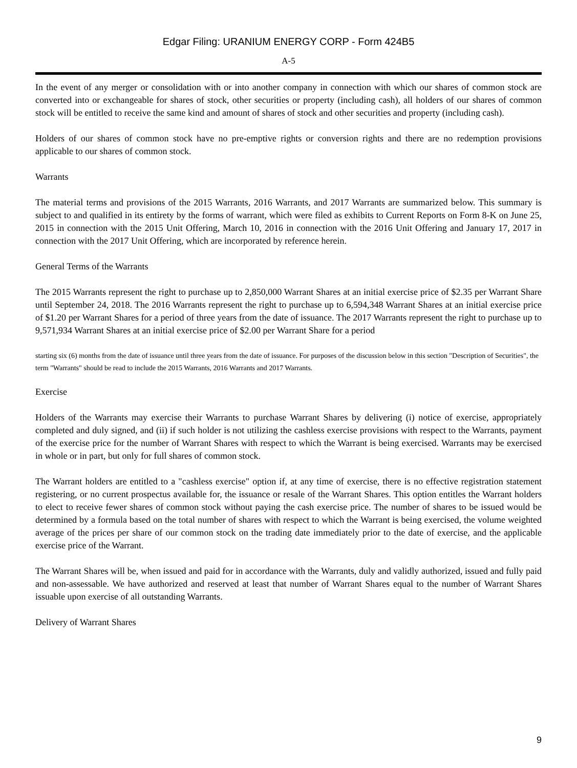Edgar Filing: URANIUM ENERGY CORP - Form 424B5
A-5
In the event of any merger or consolidation with or into another company in connection with which our shares of common stock are converted into or exchangeable for shares of stock, other securities or property (including cash), all holders of our shares of common stock will be entitled to receive the same kind and amount of shares of stock and other securities and property (including cash).
Holders of our shares of common stock have no pre-emptive rights or conversion rights and there are no redemption provisions applicable to our shares of common stock.
Warrants
The material terms and provisions of the 2015 Warrants, 2016 Warrants, and 2017 Warrants are summarized below. This summary is subject to and qualified in its entirety by the forms of warrant, which were filed as exhibits to Current Reports on Form 8-K on June 25, 2015 in connection with the 2015 Unit Offering, March 10, 2016 in connection with the 2016 Unit Offering and January 17, 2017 in connection with the 2017 Unit Offering, which are incorporated by reference herein.
General Terms of the Warrants
The 2015 Warrants represent the right to purchase up to 2,850,000 Warrant Shares at an initial exercise price of $2.35 per Warrant Share until September 24, 2018. The 2016 Warrants represent the right to purchase up to 6,594,348 Warrant Shares at an initial exercise price of $1.20 per Warrant Shares for a period of three years from the date of issuance. The 2017 Warrants represent the right to purchase up to 9,571,934 Warrant Shares at an initial exercise price of $2.00 per Warrant Share for a period
starting six (6) months from the date of issuance until three years from the date of issuance. For purposes of the discussion below in this section "Description of Securities", the term "Warrants" should be read to include the 2015 Warrants, 2016 Warrants and 2017 Warrants.
Exercise
Holders of the Warrants may exercise their Warrants to purchase Warrant Shares by delivering (i) notice of exercise, appropriately completed and duly signed, and (ii) if such holder is not utilizing the cashless exercise provisions with respect to the Warrants, payment of the exercise price for the number of Warrant Shares with respect to which the Warrant is being exercised. Warrants may be exercised in whole or in part, but only for full shares of common stock.
The Warrant holders are entitled to a "cashless exercise" option if, at any time of exercise, there is no effective registration statement registering, or no current prospectus available for, the issuance or resale of the Warrant Shares. This option entitles the Warrant holders to elect to receive fewer shares of common stock without paying the cash exercise price. The number of shares to be issued would be determined by a formula based on the total number of shares with respect to which the Warrant is being exercised, the volume weighted average of the prices per share of our common stock on the trading date immediately prior to the date of exercise, and the applicable exercise price of the Warrant.
The Warrant Shares will be, when issued and paid for in accordance with the Warrants, duly and validly authorized, issued and fully paid and non-assessable. We have authorized and reserved at least that number of Warrant Shares equal to the number of Warrant Shares issuable upon exercise of all outstanding Warrants.
Delivery of Warrant Shares
9